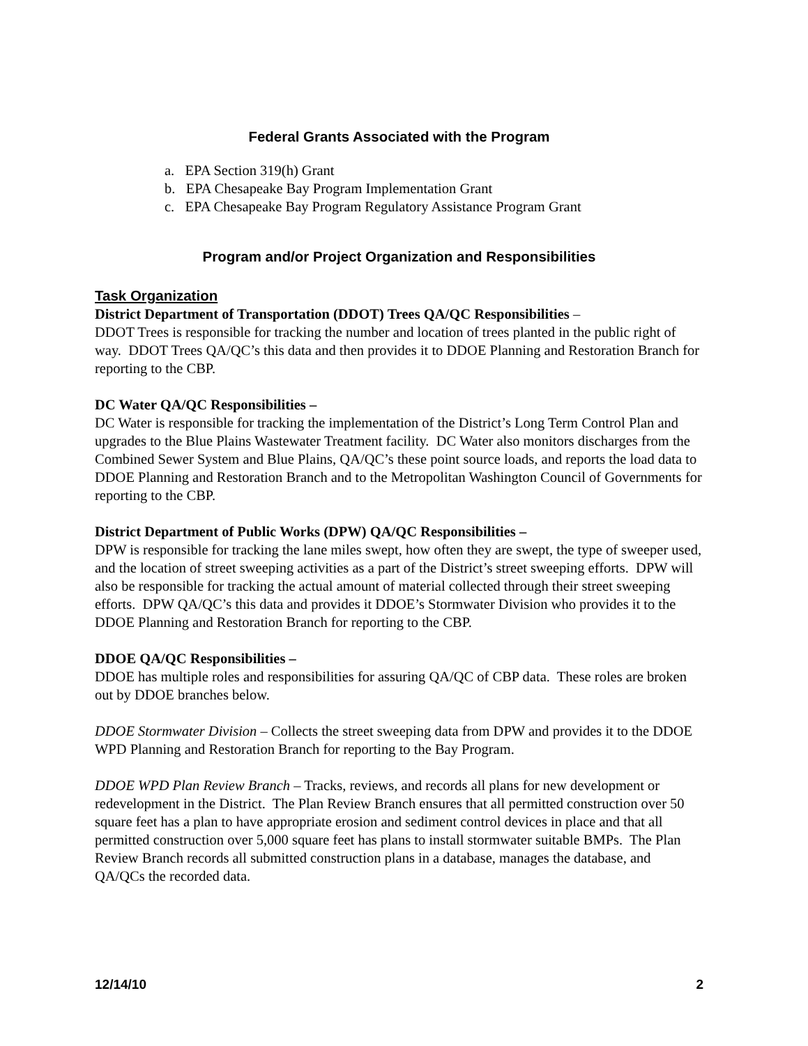Federal Grants Associated with the Program
a. EPA Section 319(h) Grant
b. EPA Chesapeake Bay Program Implementation Grant
c. EPA Chesapeake Bay Program Regulatory Assistance Program Grant
Program and/or Project Organization and Responsibilities
Task Organization
District Department of Transportation (DDOT) Trees QA/QC Responsibilities –
DDOT Trees is responsible for tracking the number and location of trees planted in the public right of way. DDOT Trees QA/QC’s this data and then provides it to DDOE Planning and Restoration Branch for reporting to the CBP.
DC Water QA/QC Responsibilities –
DC Water is responsible for tracking the implementation of the District’s Long Term Control Plan and upgrades to the Blue Plains Wastewater Treatment facility. DC Water also monitors discharges from the Combined Sewer System and Blue Plains, QA/QC’s these point source loads, and reports the load data to DDOE Planning and Restoration Branch and to the Metropolitan Washington Council of Governments for reporting to the CBP.
District Department of Public Works (DPW) QA/QC Responsibilities –
DPW is responsible for tracking the lane miles swept, how often they are swept, the type of sweeper used, and the location of street sweeping activities as a part of the District’s street sweeping efforts. DPW will also be responsible for tracking the actual amount of material collected through their street sweeping efforts. DPW QA/QC’s this data and provides it DDOE’s Stormwater Division who provides it to the DDOE Planning and Restoration Branch for reporting to the CBP.
DDOE QA/QC Responsibilities –
DDOE has multiple roles and responsibilities for assuring QA/QC of CBP data. These roles are broken out by DDOE branches below.
DDOE Stormwater Division – Collects the street sweeping data from DPW and provides it to the DDOE WPD Planning and Restoration Branch for reporting to the Bay Program.
DDOE WPD Plan Review Branch – Tracks, reviews, and records all plans for new development or redevelopment in the District. The Plan Review Branch ensures that all permitted construction over 50 square feet has a plan to have appropriate erosion and sediment control devices in place and that all permitted construction over 5,000 square feet has plans to install stormwater suitable BMPs. The Plan Review Branch records all submitted construction plans in a database, manages the database, and QA/QCs the recorded data.
12/14/10 2